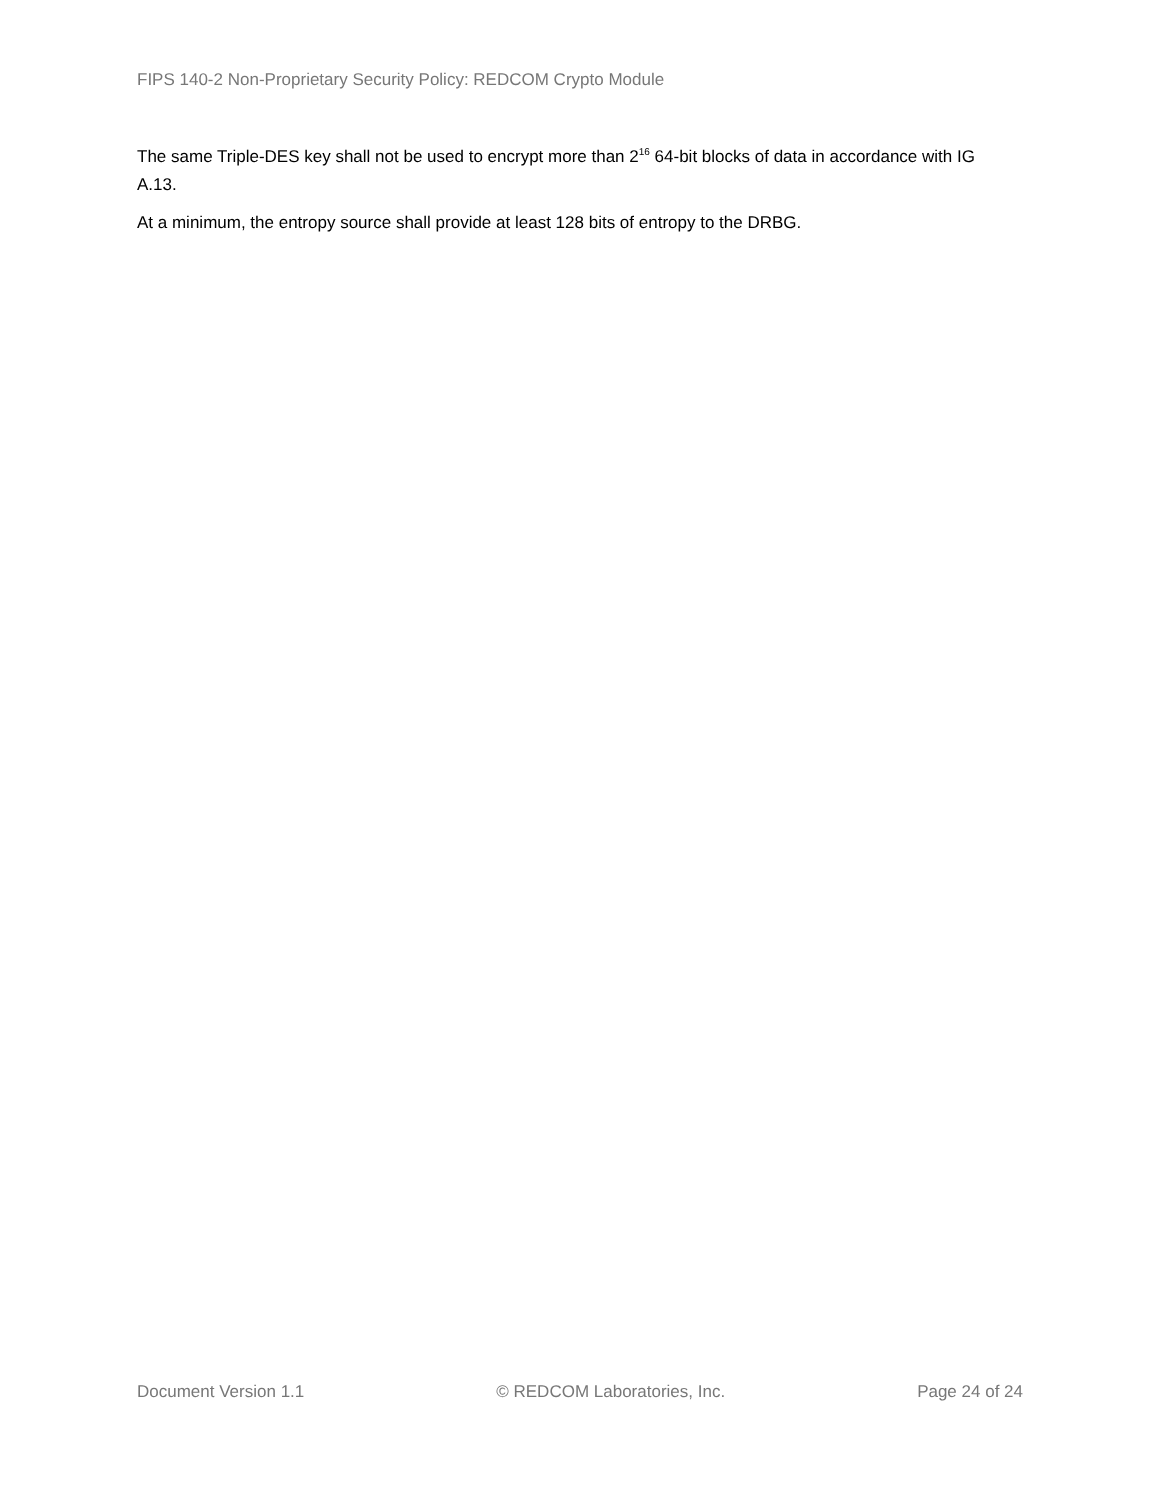FIPS 140-2 Non-Proprietary Security Policy: REDCOM Crypto Module
The same Triple-DES key shall not be used to encrypt more than 2<sup>16</sup> 64-bit blocks of data in accordance with IG A.13.
At a minimum, the entropy source shall provide at least 128 bits of entropy to the DRBG.
Document Version 1.1 © REDCOM Laboratories, Inc. Page 24 of 24